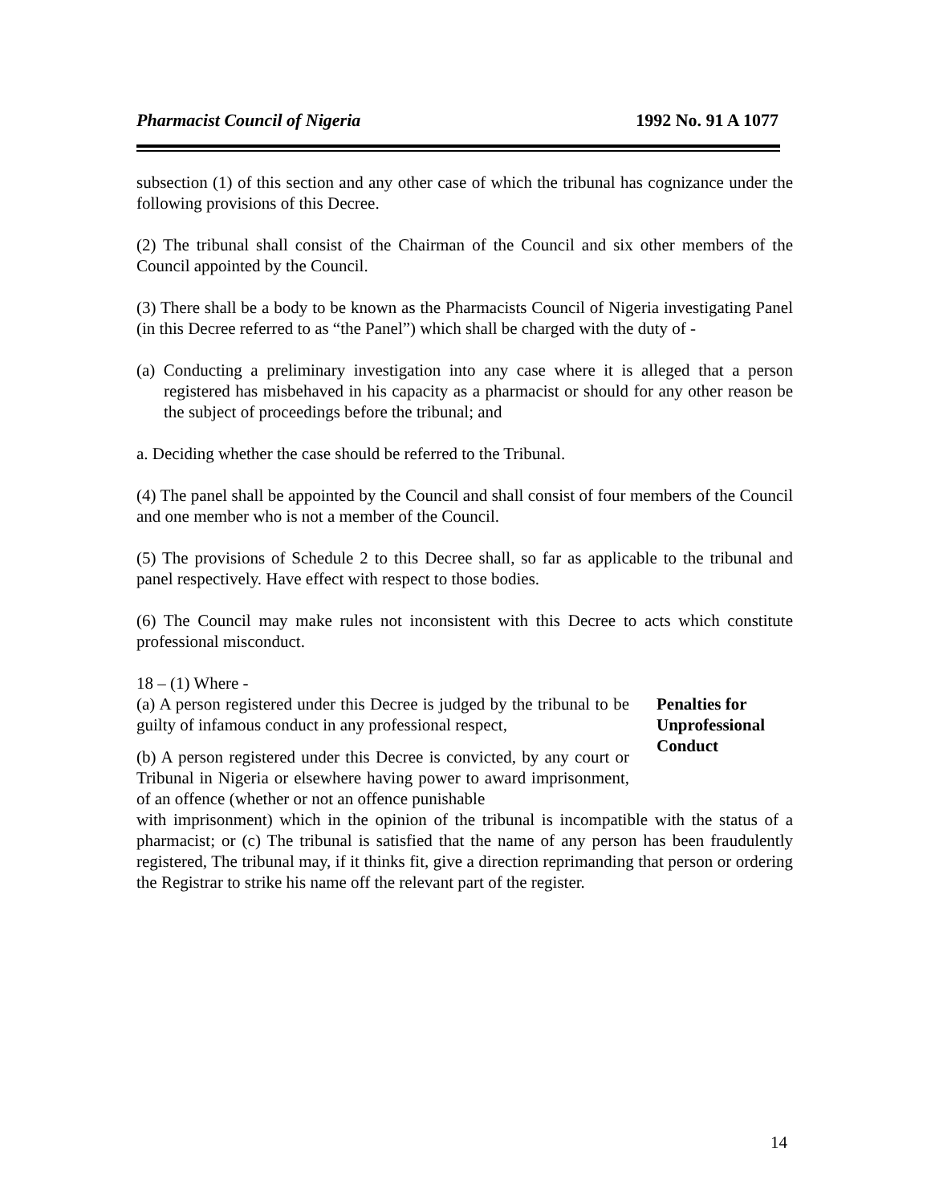Pharmacist Council of Nigeria 1992 No. 91 A 1077
subsection (1) of this section and any other case of which the tribunal has cognizance under the following provisions of this Decree.
(2) The tribunal shall consist of the Chairman of the Council and six other members of the Council appointed by the Council.
(3) There shall be a body to be known as the Pharmacists Council of Nigeria investigating Panel (in this Decree referred to as “the Panel”) which shall be charged with the duty of -
(a) Conducting a preliminary investigation into any case where it is alleged that a person registered has misbehaved in his capacity as a pharmacist or should for any other reason be the subject of proceedings before the tribunal; and
a. Deciding whether the case should be referred to the Tribunal.
(4) The panel shall be appointed by the Council and shall consist of four members of the Council and one member who is not a member of the Council.
(5) The provisions of Schedule 2 to this Decree shall, so far as applicable to the tribunal and panel respectively. Have effect with respect to those bodies.
(6) The Council may make rules not inconsistent with this Decree to acts which constitute professional misconduct.
18 – (1) Where -
(a) A person registered under this Decree is judged by the tribunal to be guilty of infamous conduct in any professional respect,
(b) A person registered under this Decree is convicted, by any court or Tribunal in Nigeria or elsewhere having power to award imprisonment, of an offence (whether or not an offence punishable
Penalties for Unprofessional Conduct
with imprisonment) which in the opinion of the tribunal is incompatible with the status of a pharmacist; or (c) The tribunal is satisfied that the name of any person has been fraudulently registered, The tribunal may, if it thinks fit, give a direction reprimanding that person or ordering the Registrar to strike his name off the relevant part of the register.
14